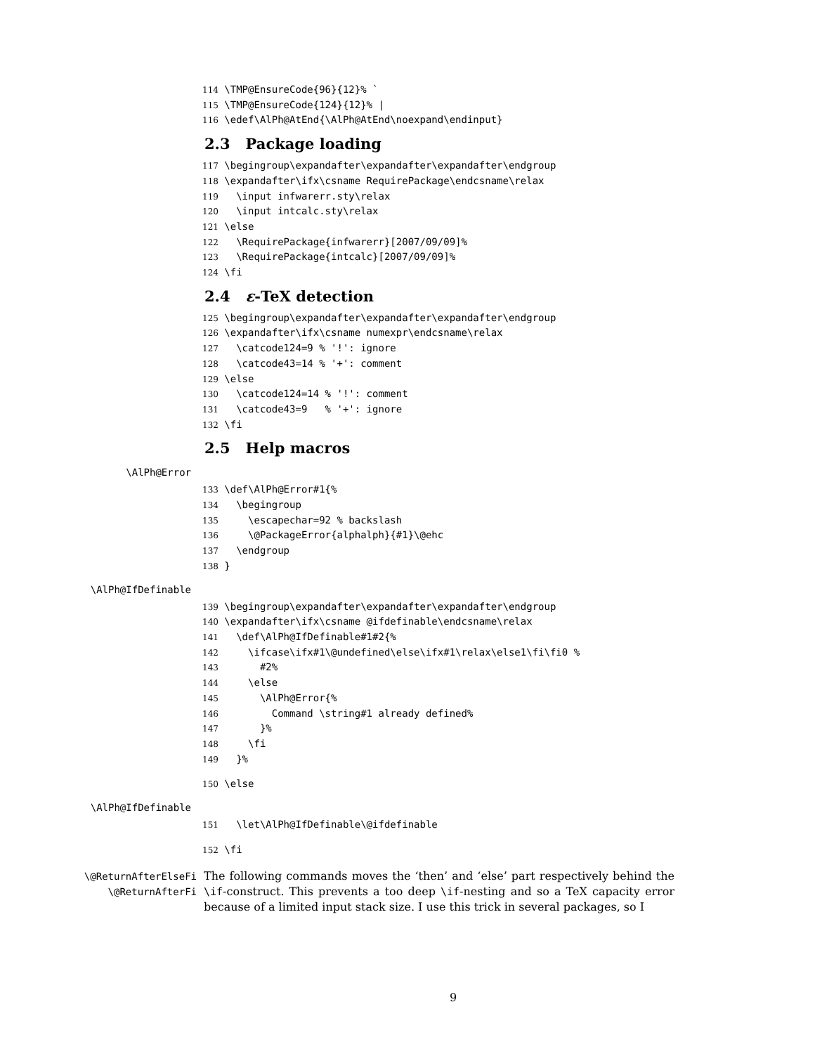114 \TMP@EnsureCode{96}{12}% ` 115 \TMP@EnsureCode{124}{12}% | 116 \edef\AlPh@AtEnd{\AlPh@AtEnd\noexpand\endinput}
2.3 Package loading
117 \begingroup\expandafter\expandafter\expandafter\endgroup 118 \expandafter\ifx\csname RequirePackage\endcsname\relax 119 \input infwarerr.sty\relax 120 \input intcalc.sty\relax 121 \else 122 \RequirePackage{infwarerr}[2007/09/09]% 123 \RequirePackage{intcalc}[2007/09/09]% 124 \fi
2.4 ε-TeX detection
125 \begingroup\expandafter\expandafter\expandafter\endgroup 126 \expandafter\ifx\csname numexpr\endcsname\relax 127 \catcode124=9 % '!': ignore 128 \catcode43=14 % '+': comment 129 \else 130 \catcode124=14 % '!': comment 131 \catcode43=9 % '+': ignore 132 \fi
2.5 Help macros
\AlPh@Error
133 \def\AlPh@Error#1{% 134 \begingroup 135 \escapechar=92 % backslash 136 \@PackageError{alphalph}{#1}\@ehc 137 \endgroup 138 }
\AlPh@IfDefinable
139 \begingroup\expandafter\expandafter\expandafter\endgroup 140 \expandafter\ifx\csname @ifdefinable\endcsname\relax 141 \def\AlPh@IfDefinable#1#2{% 142 \ifcase\ifx#1\@undefined\else\ifx#1\relax\else1\fi\fi0 % 143 #2% 144 \else 145 \AlPh@Error{% 146 Command \string#1 already defined% 147 }% 148 \fi 149 }%
150 \else
\AlPh@IfDefinable
151 \let\AlPh@IfDefinable\@ifdefinable
152 \fi
\@ReturnAfterElseFi
\@ReturnAfterFi
The following commands moves the ‘then’ and ‘else’ part respectively behind the \if-construct. This prevents a too deep \if-nesting and so a TeX capacity error because of a limited input stack size. I use this trick in several packages, so I
9